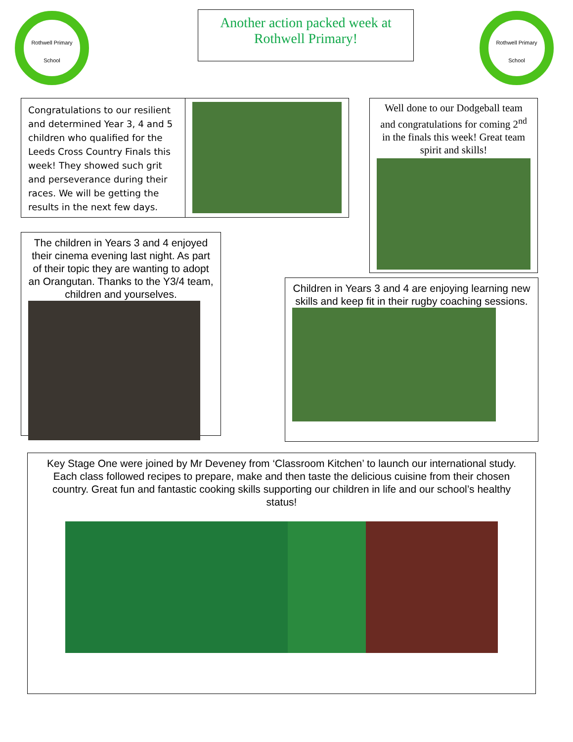Rothwell Primary
School
Rothwell Primary
School
Another action packed week at Rothwell Primary!
Congratulations to our resilient and determined Year 3, 4 and 5 children who qualified for the Leeds Cross Country Finals this week! They showed such grit and perseverance during their races. We will be getting the results in the next few days.
Well done to our Dodgeball team and congratulations for coming 2<sup>nd</sup> in the finals this week! Great team spirit and skills!
The children in Years 3 and 4 enjoyed their cinema evening last night. As part of their topic they are wanting to adopt an Orangutan. Thanks to the Y3/4 team, children and yourselves.
Children in Years 3 and 4 are enjoying learning new skills and keep fit in their rugby coaching sessions.
Key Stage One were joined by Mr Deveney from ‘Classroom Kitchen’ to launch our international study. Each class followed recipes to prepare, make and then taste the delicious cuisine from their chosen country. Great fun and fantastic cooking skills supporting our children in life and our school’s healthy status!